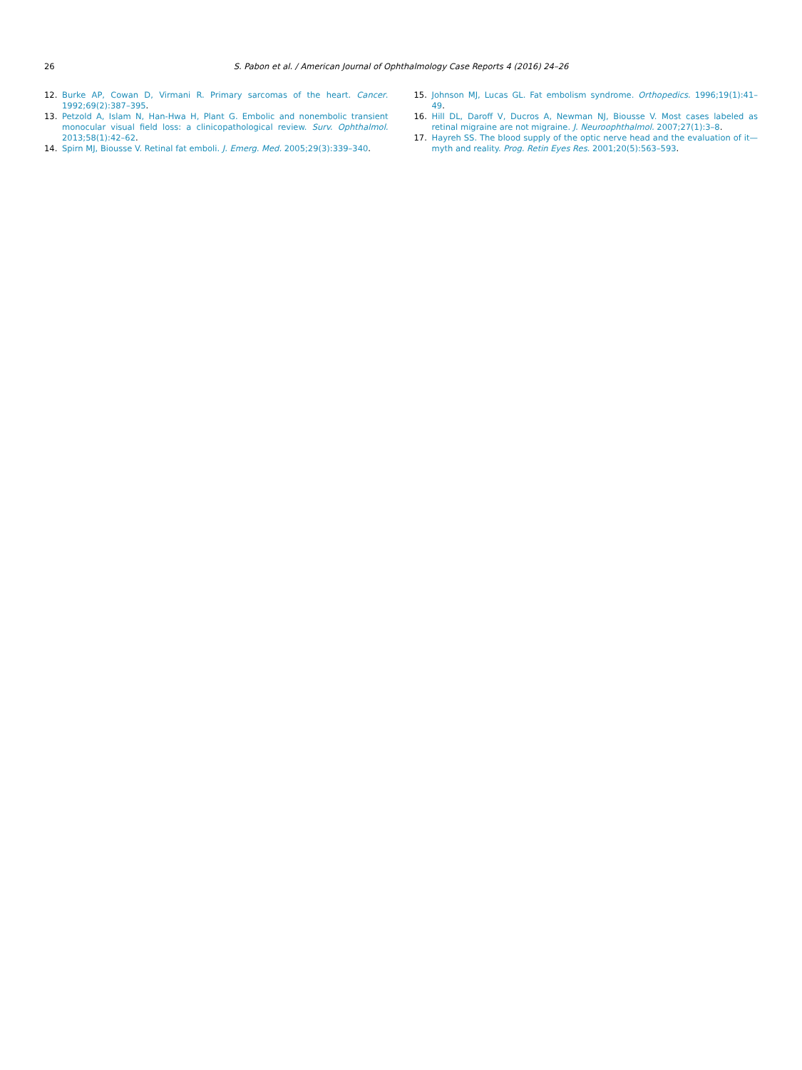26 S. Pabon et al. / American Journal of Ophthalmology Case Reports 4 (2016) 24–26
12. Burke AP, Cowan D, Virmani R. Primary sarcomas of the heart. Cancer. 1992;69(2):387–395.
13. Petzold A, Islam N, Han-Hwa H, Plant G. Embolic and nonembolic transient monocular visual field loss: a clinicopathological review. Surv. Ophthalmol. 2013;58(1):42–62.
14. Spirn MJ, Biousse V. Retinal fat emboli. J. Emerg. Med. 2005;29(3):339–340.
15. Johnson MJ, Lucas GL. Fat embolism syndrome. Orthopedics. 1996;19(1):41–49.
16. Hill DL, Daroff V, Ducros A, Newman NJ, Biousse V. Most cases labeled as retinal migraine are not migraine. J. Neuroophthalmol. 2007;27(1):3–8.
17. Hayreh SS. The blood supply of the optic nerve head and the evaluation of it—myth and reality. Prog. Retin Eyes Res. 2001;20(5):563–593.